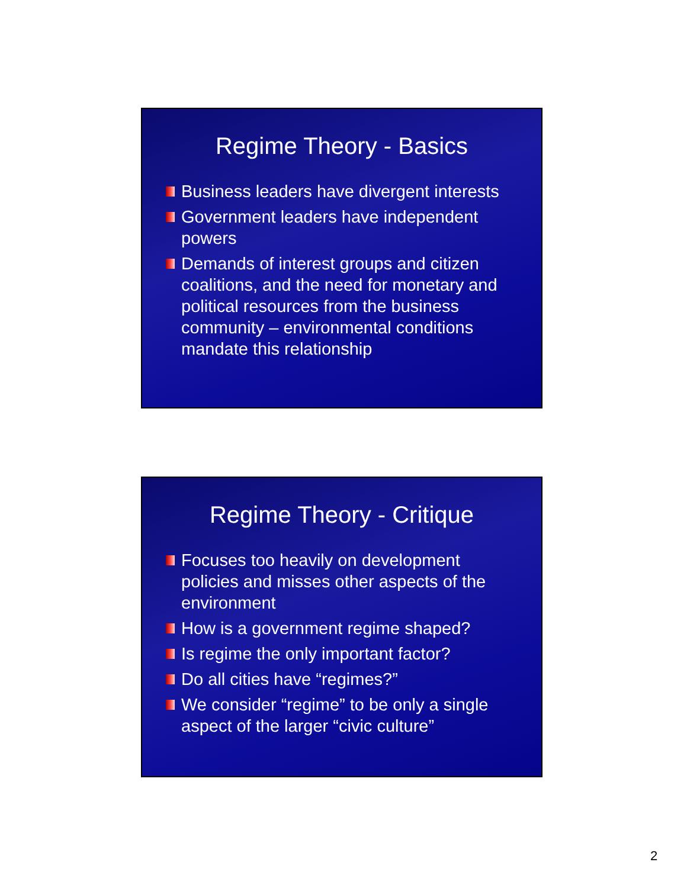Regime Theory - Basics
Business leaders have divergent interests
Government leaders have independent powers
Demands of interest groups and citizen coalitions, and the need for monetary and political resources from the business community – environmental conditions mandate this relationship
Regime Theory - Critique
Focuses too heavily on development policies and misses other aspects of the environment
How is a government regime shaped?
Is regime the only important factor?
Do all cities have “regimes?”
We consider “regime” to be only a single aspect of the larger “civic culture”
2